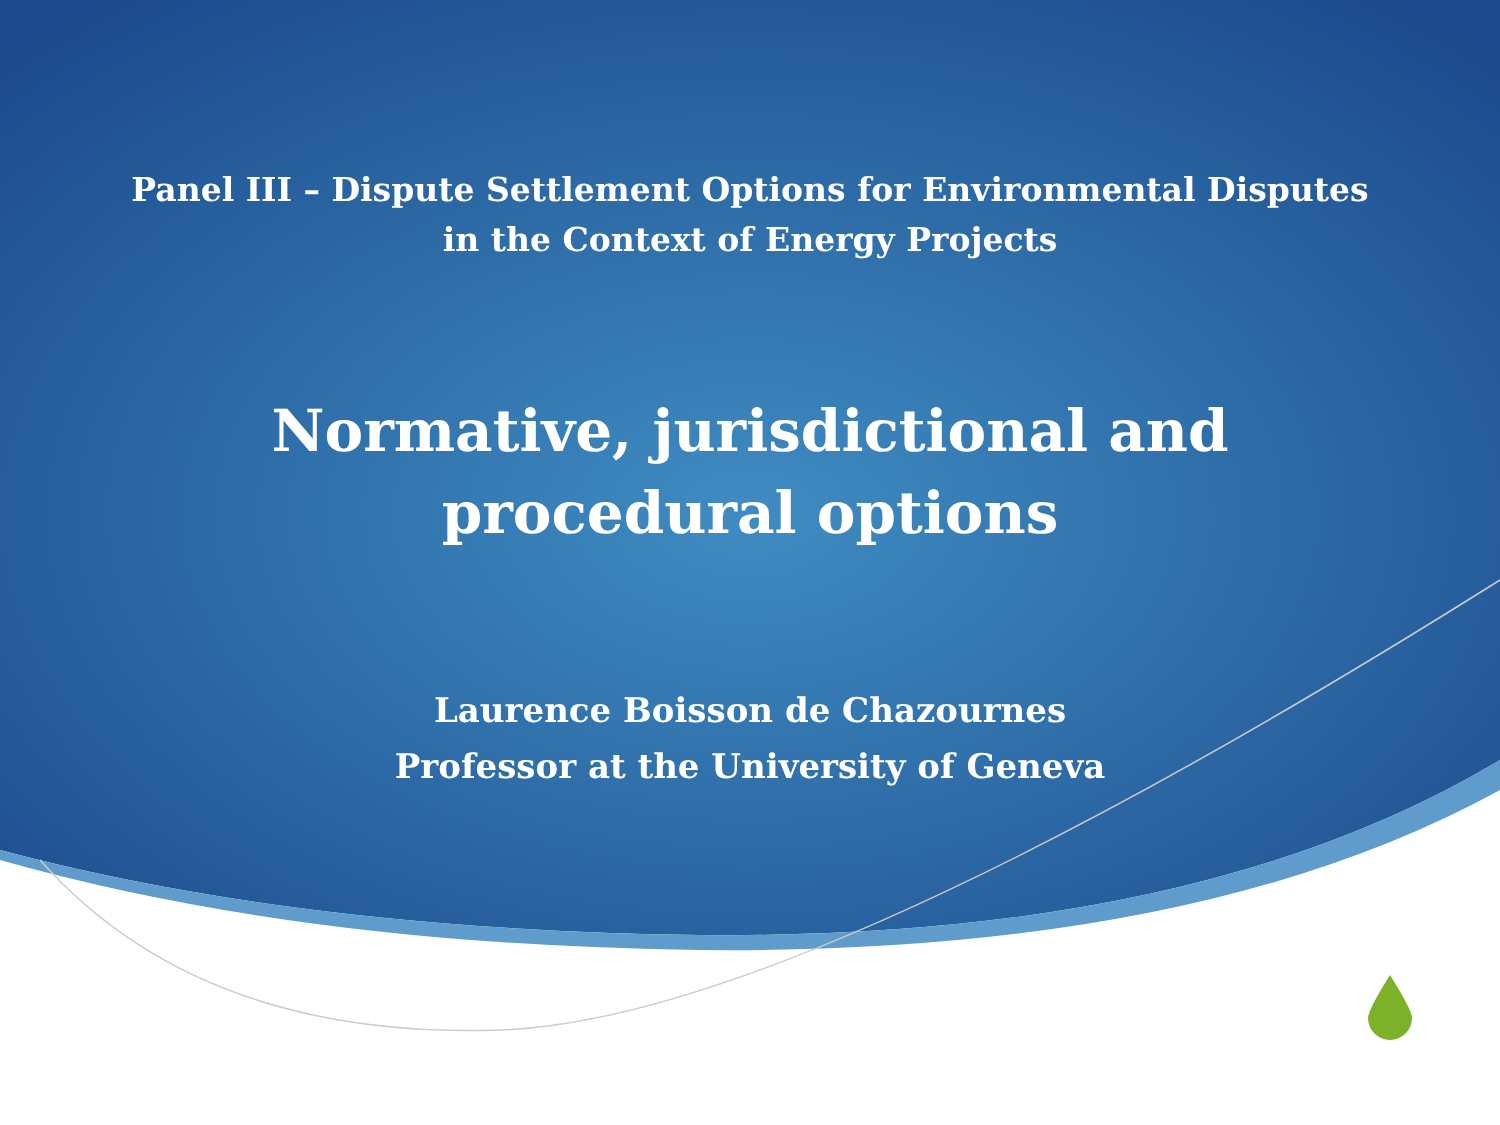Panel III – Dispute Settlement Options for Environmental Disputes
in the Context of Energy Projects
Normative, jurisdictional and
procedural options
Laurence Boisson de Chazournes
Professor at the University of Geneva